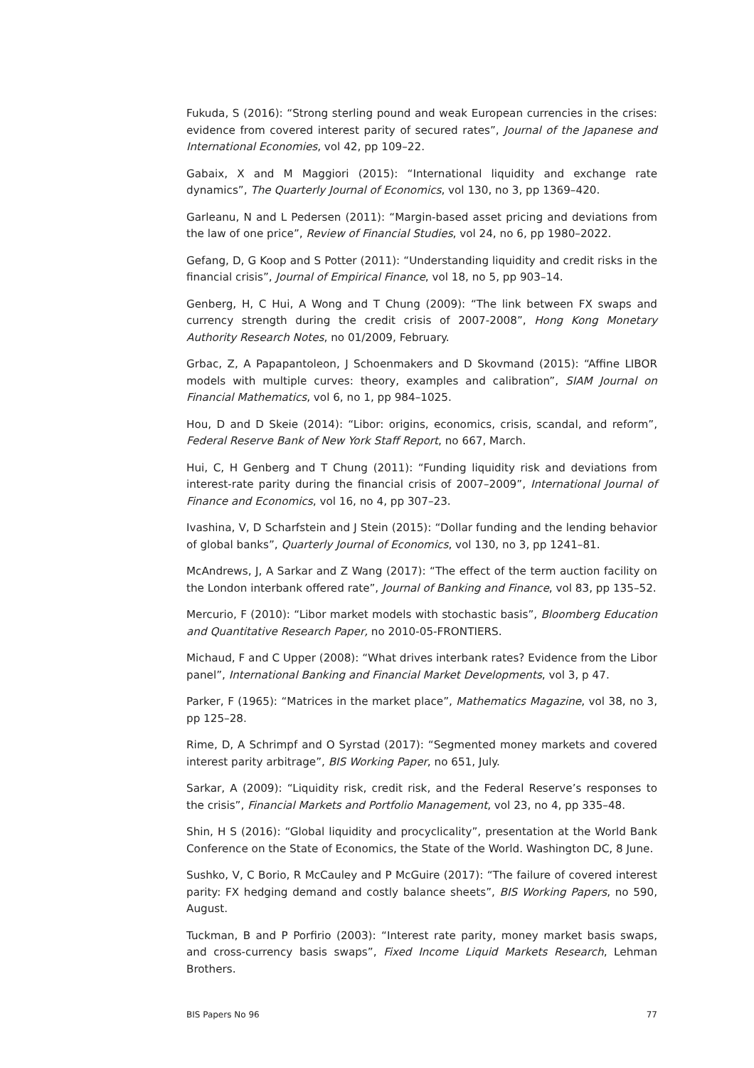Fukuda, S (2016): “Strong sterling pound and weak European currencies in the crises: evidence from covered interest parity of secured rates”, Journal of the Japanese and International Economies, vol 42, pp 109–22.
Gabaix, X and M Maggiori (2015): “International liquidity and exchange rate dynamics”, The Quarterly Journal of Economics, vol 130, no 3, pp 1369–420.
Garleanu, N and L Pedersen (2011): “Margin-based asset pricing and deviations from the law of one price”, Review of Financial Studies, vol 24, no 6, pp 1980–2022.
Gefang, D, G Koop and S Potter (2011): “Understanding liquidity and credit risks in the financial crisis”, Journal of Empirical Finance, vol 18, no 5, pp 903–14.
Genberg, H, C Hui, A Wong and T Chung (2009): “The link between FX swaps and currency strength during the credit crisis of 2007-2008”, Hong Kong Monetary Authority Research Notes, no 01/2009, February.
Grbac, Z, A Papapantoleon, J Schoenmakers and D Skovmand (2015): “Affine LIBOR models with multiple curves: theory, examples and calibration”, SIAM Journal on Financial Mathematics, vol 6, no 1, pp 984–1025.
Hou, D and D Skeie (2014): “Libor: origins, economics, crisis, scandal, and reform”, Federal Reserve Bank of New York Staff Report, no 667, March.
Hui, C, H Genberg and T Chung (2011): “Funding liquidity risk and deviations from interest-rate parity during the financial crisis of 2007–2009”, International Journal of Finance and Economics, vol 16, no 4, pp 307–23.
Ivashina, V, D Scharfstein and J Stein (2015): “Dollar funding and the lending behavior of global banks”, Quarterly Journal of Economics, vol 130, no 3, pp 1241–81.
McAndrews, J, A Sarkar and Z Wang (2017): “The effect of the term auction facility on the London interbank offered rate”, Journal of Banking and Finance, vol 83, pp 135–52.
Mercurio, F (2010): “Libor market models with stochastic basis”, Bloomberg Education and Quantitative Research Paper, no 2010-05-FRONTIERS.
Michaud, F and C Upper (2008): “What drives interbank rates? Evidence from the Libor panel”, International Banking and Financial Market Developments, vol 3, p 47.
Parker, F (1965): “Matrices in the market place”, Mathematics Magazine, vol 38, no 3, pp 125–28.
Rime, D, A Schrimpf and O Syrstad (2017): “Segmented money markets and covered interest parity arbitrage”, BIS Working Paper, no 651, July.
Sarkar, A (2009): “Liquidity risk, credit risk, and the Federal Reserve’s responses to the crisis”, Financial Markets and Portfolio Management, vol 23, no 4, pp 335–48.
Shin, H S (2016): “Global liquidity and procyclicality”, presentation at the World Bank Conference on the State of Economics, the State of the World. Washington DC, 8 June.
Sushko, V, C Borio, R McCauley and P McGuire (2017): “The failure of covered interest parity: FX hedging demand and costly balance sheets”, BIS Working Papers, no 590, August.
Tuckman, B and P Porfirio (2003): “Interest rate parity, money market basis swaps, and cross-currency basis swaps”, Fixed Income Liquid Markets Research, Lehman Brothers.
BIS Papers No 96 77